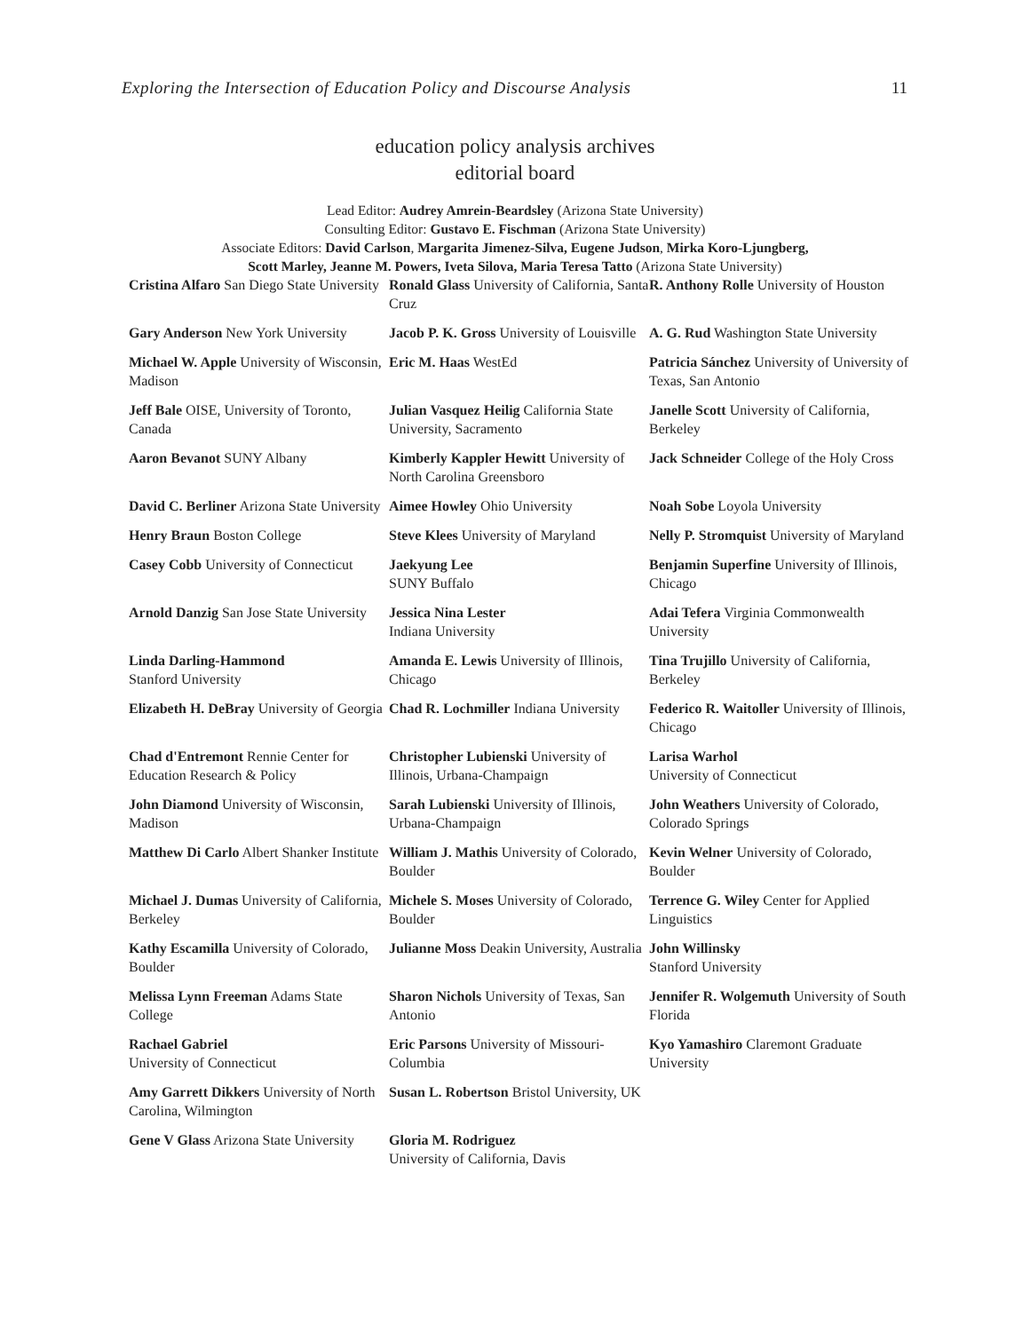Exploring the Intersection of Education Policy and Discourse Analysis 11
education policy analysis archives
editorial board
Lead Editor: Audrey Amrein-Beardsley (Arizona State University)
Consulting Editor: Gustavo E. Fischman (Arizona State University)
Associate Editors: David Carlson, Margarita Jimenez-Silva, Eugene Judson, Mirka Koro-Ljungberg,
Scott Marley, Jeanne M. Powers, Iveta Silova, Maria Teresa Tatto (Arizona State University)
| Cristina Alfaro San Diego State University | Ronald Glass University of California, Santa Cruz | R. Anthony Rolle University of Houston |
| Gary Anderson New York University | Jacob P. K. Gross University of Louisville | A. G. Rud Washington State University |
| Michael W. Apple University of Wisconsin, Madison | Eric M. Haas WestEd | Patricia Sánchez University of University of Texas, San Antonio |
| Jeff Bale OISE, University of Toronto, Canada | Julian Vasquez Heilig California State University, Sacramento | Janelle Scott University of California, Berkeley |
| Aaron Bevanot SUNY Albany | Kimberly Kappler Hewitt University of North Carolina Greensboro | Jack Schneider College of the Holy Cross |
| David C. Berliner Arizona State University | Aimee Howley Ohio University | Noah Sobe Loyola University |
| Henry Braun Boston College | Steve Klees University of Maryland | Nelly P. Stromquist University of Maryland |
| Casey Cobb University of Connecticut | Jaekyung Lee SUNY Buffalo | Benjamin Superfine University of Illinois, Chicago |
| Arnold Danzig San Jose State University | Jessica Nina Lester Indiana University | Adai Tefera Virginia Commonwealth University |
| Linda Darling-Hammond Stanford University | Amanda E. Lewis University of Illinois, Chicago | Tina Trujillo University of California, Berkeley |
| Elizabeth H. DeBray University of Georgia | Chad R. Lochmiller Indiana University | Federico R. Waitoller University of Illinois, Chicago |
| Chad d'Entremont Rennie Center for Education Research & Policy | Christopher Lubienski University of Illinois, Urbana-Champaign | Larisa Warhol University of Connecticut |
| John Diamond University of Wisconsin, Madison | Sarah Lubienski University of Illinois, Urbana-Champaign | John Weathers University of Colorado, Colorado Springs |
| Matthew Di Carlo Albert Shanker Institute | William J. Mathis University of Colorado, Boulder | Kevin Welner University of Colorado, Boulder |
| Michael J. Dumas University of California, Berkeley | Michele S. Moses University of Colorado, Boulder | Terrence G. Wiley Center for Applied Linguistics |
| Kathy Escamilla University of Colorado, Boulder | Julianne Moss Deakin University, Australia | John Willinsky Stanford University |
| Melissa Lynn Freeman Adams State College | Sharon Nichols University of Texas, San Antonio | Jennifer R. Wolgemuth University of South Florida |
| Rachael Gabriel University of Connecticut | Eric Parsons University of Missouri-Columbia | Kyo Yamashiro Claremont Graduate University |
| Amy Garrett Dikkers University of North Carolina, Wilmington | Susan L. Robertson Bristol University, UK | |
| Gene V Glass Arizona State University | Gloria M. Rodriguez University of California, Davis | |